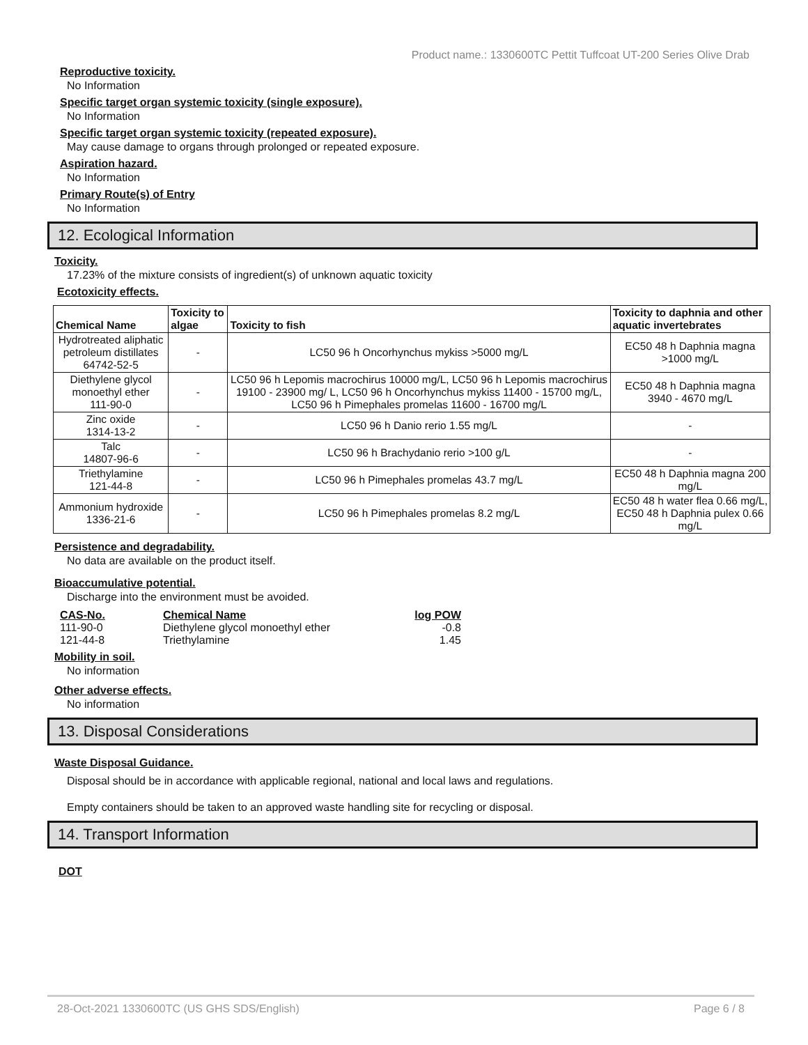Product name.: 1330600TC Pettit Tuffcoat UT-200 Series Olive Drab
Reproductive toxicity.
No Information
Specific target organ systemic toxicity (single exposure).
No Information
Specific target organ systemic toxicity (repeated exposure).
May cause damage to organs through prolonged or repeated exposure.
Aspiration hazard.
No Information
Primary Route(s) of Entry
No Information
12. Ecological Information
Toxicity.
17.23% of the mixture consists of ingredient(s) of unknown aquatic toxicity
Ecotoxicity effects.
| Chemical Name | Toxicity to algae | Toxicity to fish | Toxicity to daphnia and other aquatic invertebrates |
| --- | --- | --- | --- |
| Hydrotreated aliphatic petroleum distillates 64742-52-5 | - | LC50 96 h Oncorhynchus mykiss >5000 mg/L | EC50 48 h Daphnia magna >1000 mg/L |
| Diethylene glycol monoethyl ether 111-90-0 | - | LC50 96 h Lepomis macrochirus 10000 mg/L, LC50 96 h Lepomis macrochirus 19100 - 23900 mg/ L, LC50 96 h Oncorhynchus mykiss 11400 - 15700 mg/L, LC50 96 h Pimephales promelas 11600 - 16700 mg/L | EC50 48 h Daphnia magna 3940 - 4670 mg/L |
| Zinc oxide 1314-13-2 | - | LC50 96 h Danio rerio 1.55 mg/L | - |
| Talc 14807-96-6 | - | LC50 96 h Brachydanio rerio >100 g/L | - |
| Triethylamine 121-44-8 | - | LC50 96 h Pimephales promelas 43.7 mg/L | EC50 48 h Daphnia magna 200 mg/L |
| Ammonium hydroxide 1336-21-6 | - | LC50 96 h Pimephales promelas 8.2 mg/L | EC50 48 h water flea 0.66 mg/L, EC50 48 h Daphnia pulex 0.66 mg/L |
Persistence and degradability.
No data are available on the product itself.
Bioaccumulative potential.
Discharge into the environment must be avoided.
| CAS-No. | Chemical Name | log POW |
| --- | --- | --- |
| 111-90-0 | Diethylene glycol monoethyl ether | -0.8 |
| 121-44-8 | Triethylamine | 1.45 |
Mobility in soil.
No information
Other adverse effects.
No information
13. Disposal Considerations
Waste Disposal Guidance.
Disposal should be in accordance with applicable regional, national and local laws and regulations.
Empty containers should be taken to an approved waste handling site for recycling or disposal.
14. Transport Information
DOT
28-Oct-2021 1330600TC (US GHS SDS/English) Page 6 / 8